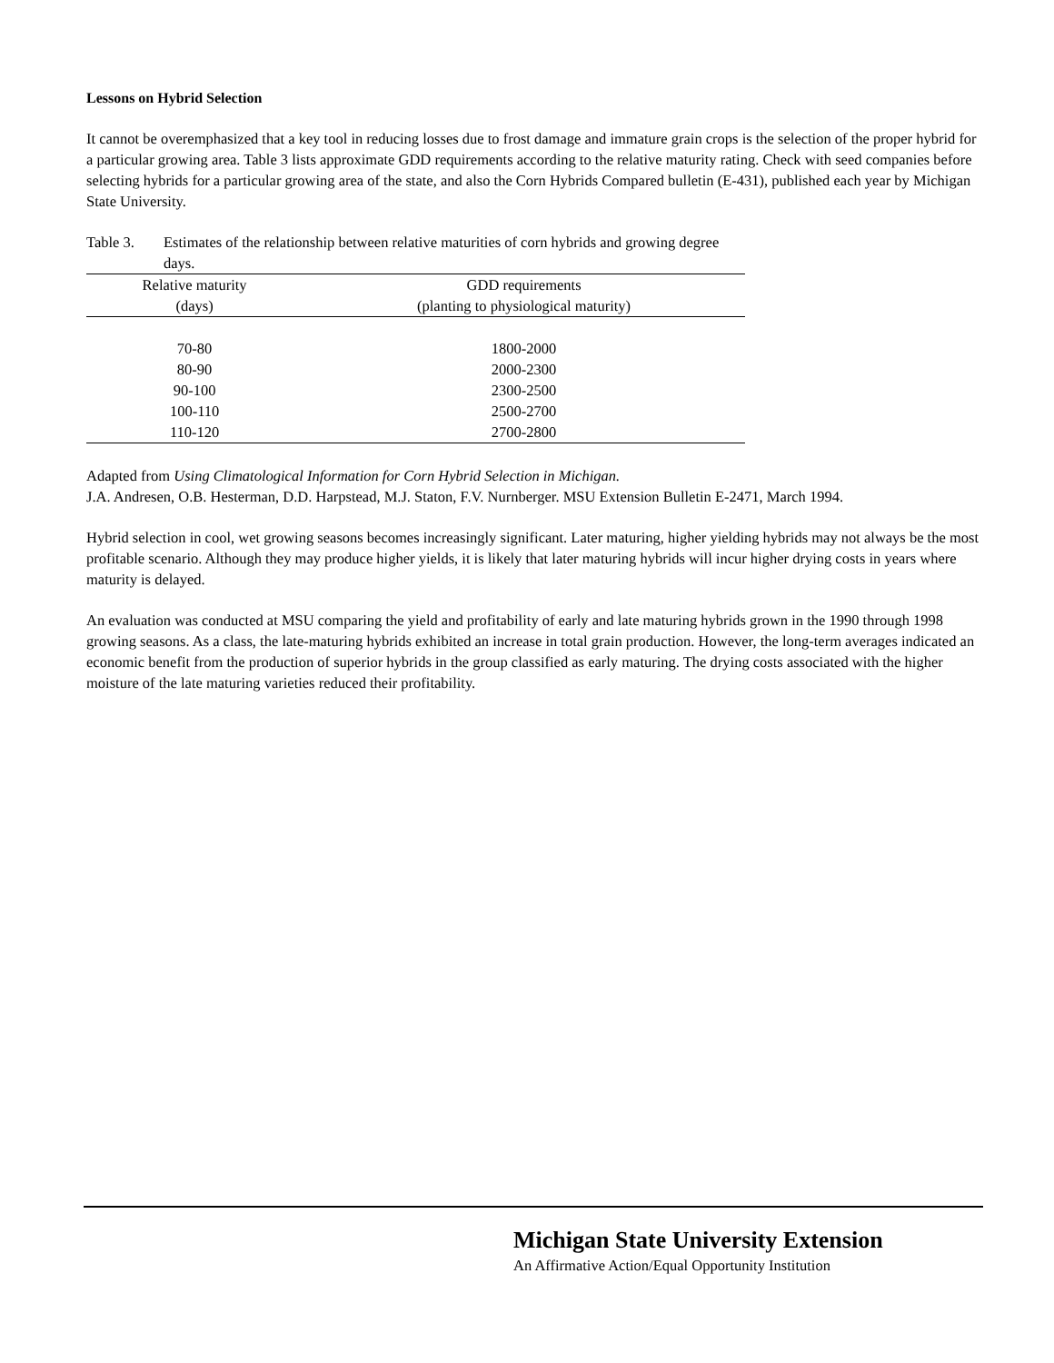Lessons on Hybrid Selection
It cannot be overemphasized that a key tool in reducing losses due to frost damage and immature grain crops is the selection of the proper hybrid for a particular growing area. Table 3 lists approximate GDD requirements according to the relative maturity rating. Check with seed companies before selecting hybrids for a particular growing area of the state, and also the Corn Hybrids Compared bulletin (E-431), published each year by Michigan State University.
Table 3. Estimates of the relationship between relative maturities of corn hybrids and growing degree days.
| Relative maturity | GDD requirements |
| --- | --- |
| (days) | (planting to physiological maturity) |
| 70-80 | 1800-2000 |
| 80-90 | 2000-2300 |
| 90-100 | 2300-2500 |
| 100-110 | 2500-2700 |
| 110-120 | 2700-2800 |
Adapted from Using Climatological Information for Corn Hybrid Selection in Michigan.
J.A. Andresen, O.B. Hesterman, D.D. Harpstead, M.J. Staton, F.V. Nurnberger. MSU Extension Bulletin E-2471, March 1994.
Hybrid selection in cool, wet growing seasons becomes increasingly significant. Later maturing, higher yielding hybrids may not always be the most profitable scenario. Although they may produce higher yields, it is likely that later maturing hybrids will incur higher drying costs in years where maturity is delayed.
An evaluation was conducted at MSU comparing the yield and profitability of early and late maturing hybrids grown in the 1990 through 1998 growing seasons. As a class, the late-maturing hybrids exhibited an increase in total grain production. However, the long-term averages indicated an economic benefit from the production of superior hybrids in the group classified as early maturing. The drying costs associated with the higher moisture of the late maturing varieties reduced their profitability.
Michigan State University Extension
An Affirmative Action/Equal Opportunity Institution